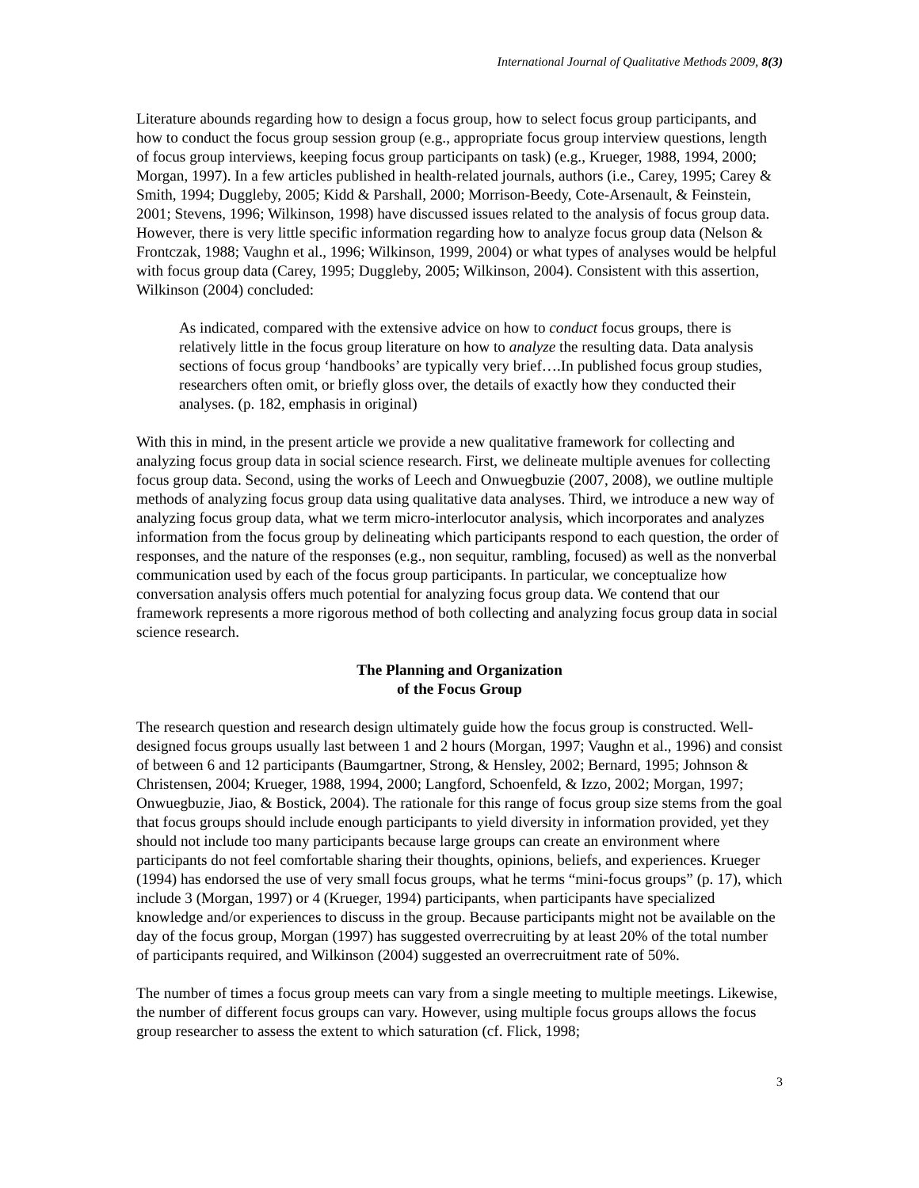International Journal of Qualitative Methods 2009, 8(3)
Literature abounds regarding how to design a focus group, how to select focus group participants, and how to conduct the focus group session group (e.g., appropriate focus group interview questions, length of focus group interviews, keeping focus group participants on task) (e.g., Krueger, 1988, 1994, 2000; Morgan, 1997). In a few articles published in health-related journals, authors (i.e., Carey, 1995; Carey & Smith, 1994; Duggleby, 2005; Kidd & Parshall, 2000; Morrison-Beedy, Cote-Arsenault, & Feinstein, 2001; Stevens, 1996; Wilkinson, 1998) have discussed issues related to the analysis of focus group data. However, there is very little specific information regarding how to analyze focus group data (Nelson & Frontczak, 1988; Vaughn et al., 1996; Wilkinson, 1999, 2004) or what types of analyses would be helpful with focus group data (Carey, 1995; Duggleby, 2005; Wilkinson, 2004). Consistent with this assertion, Wilkinson (2004) concluded:
As indicated, compared with the extensive advice on how to conduct focus groups, there is relatively little in the focus group literature on how to analyze the resulting data. Data analysis sections of focus group ‘handbooks’ are typically very brief….In published focus group studies, researchers often omit, or briefly gloss over, the details of exactly how they conducted their analyses. (p. 182, emphasis in original)
With this in mind, in the present article we provide a new qualitative framework for collecting and analyzing focus group data in social science research. First, we delineate multiple avenues for collecting focus group data. Second, using the works of Leech and Onwuegbuzie (2007, 2008), we outline multiple methods of analyzing focus group data using qualitative data analyses. Third, we introduce a new way of analyzing focus group data, what we term micro-interlocutor analysis, which incorporates and analyzes information from the focus group by delineating which participants respond to each question, the order of responses, and the nature of the responses (e.g., non sequitur, rambling, focused) as well as the nonverbal communication used by each of the focus group participants. In particular, we conceptualize how conversation analysis offers much potential for analyzing focus group data. We contend that our framework represents a more rigorous method of both collecting and analyzing focus group data in social science research.
The Planning and Organization
of the Focus Group
The research question and research design ultimately guide how the focus group is constructed. Well-designed focus groups usually last between 1 and 2 hours (Morgan, 1997; Vaughn et al., 1996) and consist of between 6 and 12 participants (Baumgartner, Strong, & Hensley, 2002; Bernard, 1995; Johnson & Christensen, 2004; Krueger, 1988, 1994, 2000; Langford, Schoenfeld, & Izzo, 2002; Morgan, 1997; Onwuegbuzie, Jiao, & Bostick, 2004). The rationale for this range of focus group size stems from the goal that focus groups should include enough participants to yield diversity in information provided, yet they should not include too many participants because large groups can create an environment where participants do not feel comfortable sharing their thoughts, opinions, beliefs, and experiences. Krueger (1994) has endorsed the use of very small focus groups, what he terms “mini-focus groups” (p. 17), which include 3 (Morgan, 1997) or 4 (Krueger, 1994) participants, when participants have specialized knowledge and/or experiences to discuss in the group. Because participants might not be available on the day of the focus group, Morgan (1997) has suggested overrecruiting by at least 20% of the total number of participants required, and Wilkinson (2004) suggested an overrecruitment rate of 50%.
The number of times a focus group meets can vary from a single meeting to multiple meetings. Likewise, the number of different focus groups can vary. However, using multiple focus groups allows the focus group researcher to assess the extent to which saturation (cf. Flick, 1998;
3